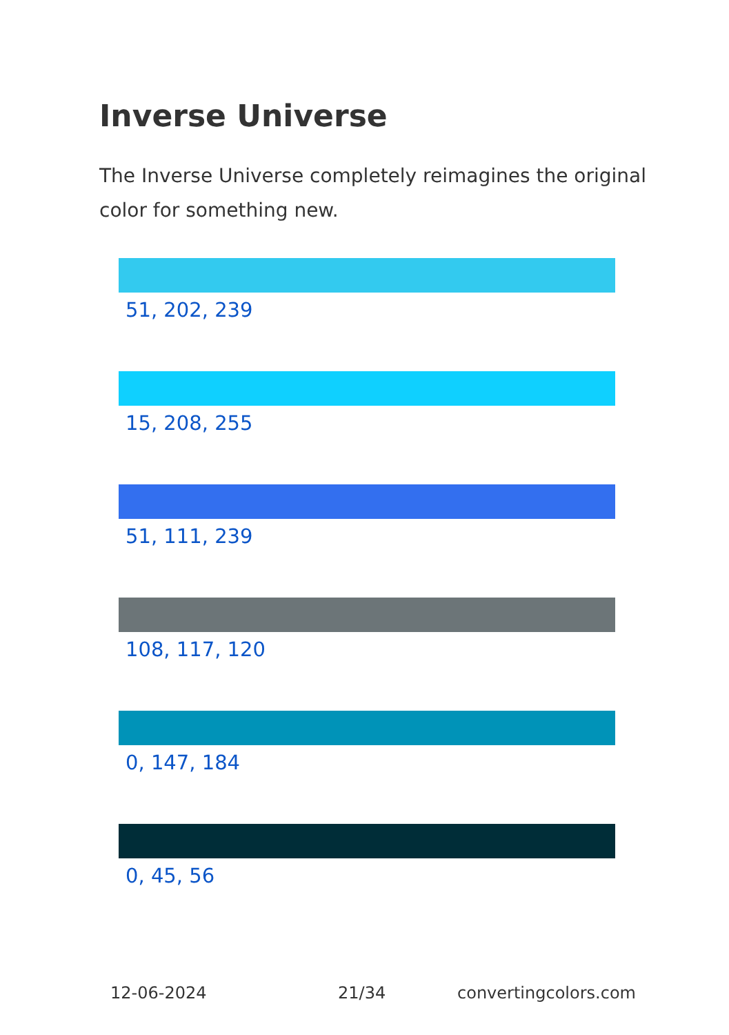Inverse Universe
The Inverse Universe completely reimagines the original color for something new.
51, 202, 239
15, 208, 255
51, 111, 239
108, 117, 120
0, 147, 184
0, 45, 56
12-06-2024 21/34 convertingcolors.com